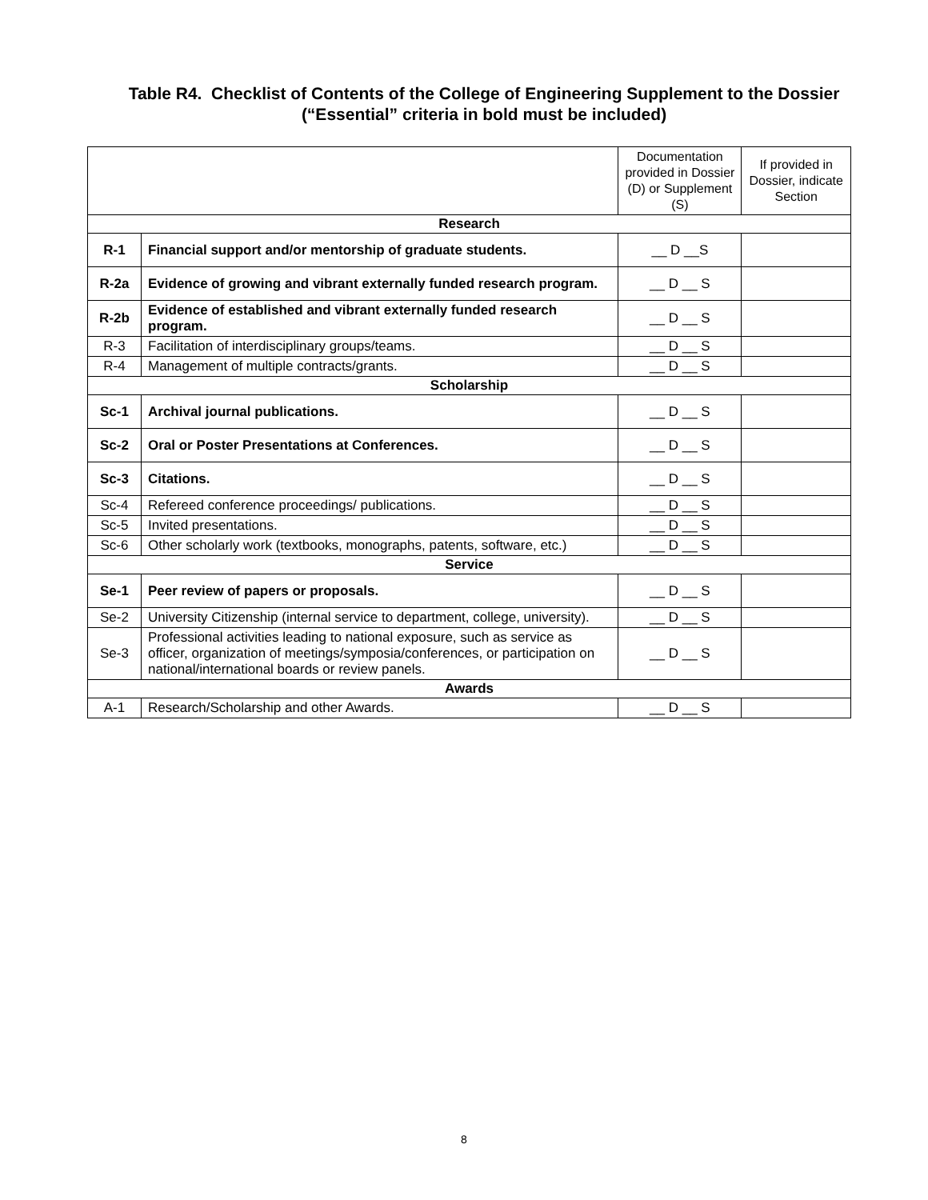Table R4. Checklist of Contents of the College of Engineering Supplement to the Dossier
(“Essential” criteria in bold must be included)
| | | Documentation provided in Dossier (D) or Supplement (S) | If provided in Dossier, indicate Section |
| Research | | | |
| R-1 | Financial support and/or mentorship of graduate students. | __ D __S | |
| R-2a | Evidence of growing and vibrant externally funded research program. | __ D __ S | |
| R-2b | Evidence of established and vibrant externally funded research program. | __ D __ S | |
| R-3 | Facilitation of interdisciplinary groups/teams. | __ D __ S | |
| R-4 | Management of multiple contracts/grants. | __ D __ S | |
| Scholarship | | | |
| Sc-1 | Archival journal publications. | __ D __ S | |
| Sc-2 | Oral or Poster Presentations at Conferences. | __ D __ S | |
| Sc-3 | Citations. | __ D __ S | |
| Sc-4 | Refereed conference proceedings/ publications. | __ D __ S | |
| Sc-5 | Invited presentations. | __ D __ S | |
| Sc-6 | Other scholarly work (textbooks, monographs, patents, software, etc.) | __ D __ S | |
| Service | | | |
| Se-1 | Peer review of papers or proposals. | __ D __ S | |
| Se-2 | University Citizenship (internal service to department, college, university). | __ D __ S | |
| Se-3 | Professional activities leading to national exposure, such as service as officer, organization of meetings/symposia/conferences, or participation on national/international boards or review panels. | __ D __ S | |
| Awards | | | |
| A-1 | Research/Scholarship and other Awards. | __ D __ S | |
8